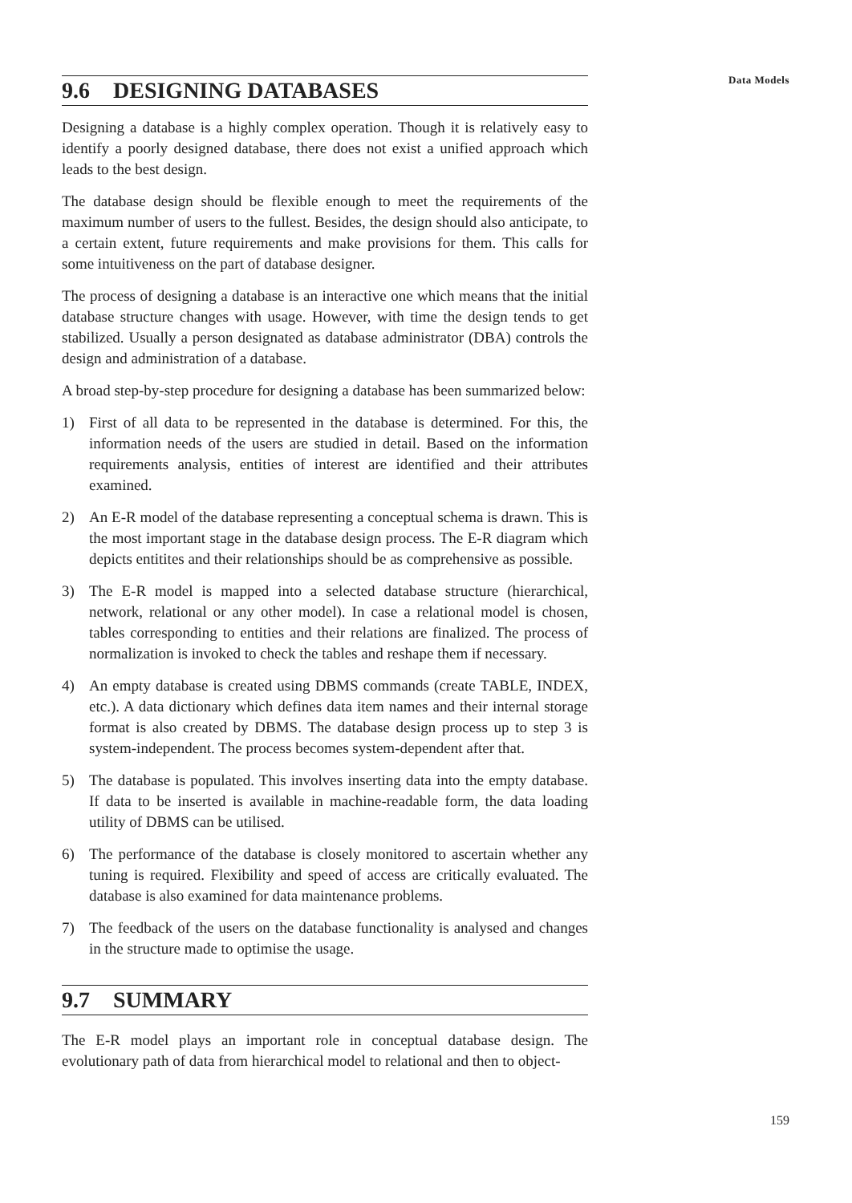Data Models
9.6 DESIGNING DATABASES
Designing a database is a highly complex operation. Though it is relatively easy to identify a poorly designed database, there does not exist a unified approach which leads to the best design.
The database design should be flexible enough to meet the requirements of the maximum number of users to the fullest. Besides, the design should also anticipate, to a certain extent, future requirements and make provisions for them. This calls for some intuitiveness on the part of database designer.
The process of designing a database is an interactive one which means that the initial database structure changes with usage. However, with time the design tends to get stabilized. Usually a person designated as database administrator (DBA) controls the design and administration of a database.
A broad step-by-step procedure for designing a database has been summarized below:
1) First of all data to be represented in the database is determined. For this, the information needs of the users are studied in detail. Based on the information requirements analysis, entities of interest are identified and their attributes examined.
2) An E-R model of the database representing a conceptual schema is drawn. This is the most important stage in the database design process. The E-R diagram which depicts entitites and their relationships should be as comprehensive as possible.
3) The E-R model is mapped into a selected database structure (hierarchical, network, relational or any other model). In case a relational model is chosen, tables corresponding to entities and their relations are finalized. The process of normalization is invoked to check the tables and reshape them if necessary.
4) An empty database is created using DBMS commands (create TABLE, INDEX, etc.). A data dictionary which defines data item names and their internal storage format is also created by DBMS. The database design process up to step 3 is system-independent. The process becomes system-dependent after that.
5) The database is populated. This involves inserting data into the empty database. If data to be inserted is available in machine-readable form, the data loading utility of DBMS can be utilised.
6) The performance of the database is closely monitored to ascertain whether any tuning is required. Flexibility and speed of access are critically evaluated. The database is also examined for data maintenance problems.
7) The feedback of the users on the database functionality is analysed and changes in the structure made to optimise the usage.
9.7 SUMMARY
The E-R model plays an important role in conceptual database design. The evolutionary path of data from hierarchical model to relational and then to object-
159